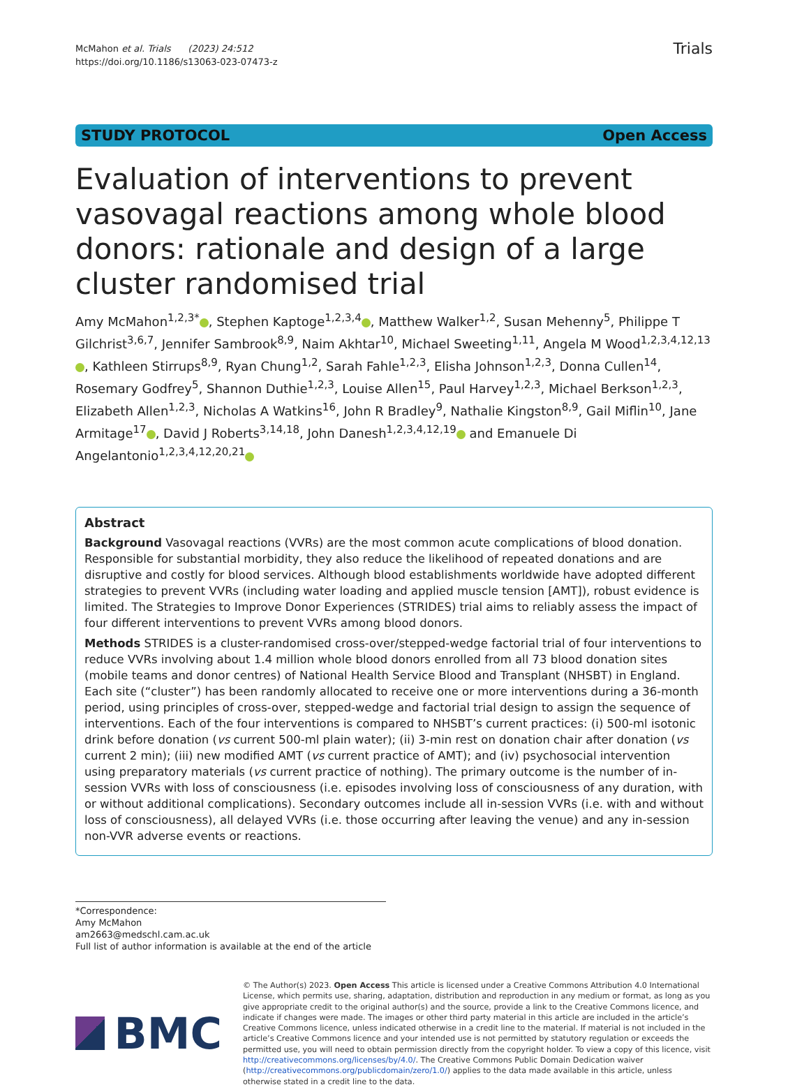McMahon et al. Trials (2023) 24:512
https://doi.org/10.1186/s13063-023-07473-z
Trials
STUDY PROTOCOL Open Access
Evaluation of interventions to prevent vasovagal reactions among whole blood donors: rationale and design of a large cluster randomised trial
Amy McMahon<sup>1,2,3*</sup> , Stephen Kaptoge<sup>1,2,3,4</sup> , Matthew Walker<sup>1,2</sup>, Susan Mehenny<sup>5</sup>, Philippe T Gilchrist<sup>3,6,7</sup>, Jennifer Sambrook<sup>8,9</sup>, Naim Akhtar<sup>10</sup>, Michael Sweeting<sup>1,11</sup>, Angela M Wood<sup>1,2,3,4,12,13</sup> , Kathleen Stirrups<sup>8,9</sup>, Ryan Chung<sup>1,2</sup>, Sarah Fahle<sup>1,2,3</sup>, Elisha Johnson<sup>1,2,3</sup>, Donna Cullen<sup>14</sup>, Rosemary Godfrey<sup>5</sup>, Shannon Duthie<sup>1,2,3</sup>, Louise Allen<sup>15</sup>, Paul Harvey<sup>1,2,3</sup>, Michael Berkson<sup>1,2,3</sup>, Elizabeth Allen<sup>1,2,3</sup>, Nicholas A Watkins<sup>16</sup>, John R Bradley<sup>9</sup>, Nathalie Kingston<sup>8,9</sup>, Gail Miflin<sup>10</sup>, Jane Armitage<sup>17</sup> , David J Roberts<sup>3,14,18</sup>, John Danesh<sup>1,2,3,4,12,19</sup> and Emanuele Di Angelantonio<sup>1,2,3,4,12,20,21</sup>
Abstract
Background Vasovagal reactions (VVRs) are the most common acute complications of blood donation. Responsible for substantial morbidity, they also reduce the likelihood of repeated donations and are disruptive and costly for blood services. Although blood establishments worldwide have adopted different strategies to prevent VVRs (including water loading and applied muscle tension [AMT]), robust evidence is limited. The Strategies to Improve Donor Experiences (STRIDES) trial aims to reliably assess the impact of four different interventions to prevent VVRs among blood donors.
Methods STRIDES is a cluster-randomised cross-over/stepped-wedge factorial trial of four interventions to reduce VVRs involving about 1.4 million whole blood donors enrolled from all 73 blood donation sites (mobile teams and donor centres) of National Health Service Blood and Transplant (NHSBT) in England. Each site (“cluster”) has been randomly allocated to receive one or more interventions during a 36-month period, using principles of cross-over, stepped-wedge and factorial trial design to assign the sequence of interventions. Each of the four interventions is compared to NHSBT’s current practices: (i) 500-ml isotonic drink before donation (vs current 500-ml plain water); (ii) 3-min rest on donation chair after donation (vs current 2 min); (iii) new modified AMT (vs current practice of AMT); and (iv) psychosocial intervention using preparatory materials (vs current practice of nothing). The primary outcome is the number of in-session VVRs with loss of consciousness (i.e. episodes involving loss of consciousness of any duration, with or without additional complications). Secondary outcomes include all in-session VVRs (i.e. with and without loss of consciousness), all delayed VVRs (i.e. those occurring after leaving the venue) and any in-session non-VVR adverse events or reactions.
*Correspondence:
Amy McMahon
am2663@medschl.cam.ac.uk
Full list of author information is available at the end of the article
BMC
© The Author(s) 2023. Open Access This article is licensed under a Creative Commons Attribution 4.0 International License, which permits use, sharing, adaptation, distribution and reproduction in any medium or format, as long as you give appropriate credit to the original author(s) and the source, provide a link to the Creative Commons licence, and indicate if changes were made. The images or other third party material in this article are included in the article’s Creative Commons licence, unless indicated otherwise in a credit line to the material. If material is not included in the article’s Creative Commons licence and your intended use is not permitted by statutory regulation or exceeds the permitted use, you will need to obtain permission directly from the copyright holder. To view a copy of this licence, visit http://creativecommons.org/licenses/by/4.0/. The Creative Commons Public Domain Dedication waiver (http://creativecommons.org/publicdomain/zero/1.0/) applies to the data made available in this article, unless otherwise stated in a credit line to the data.